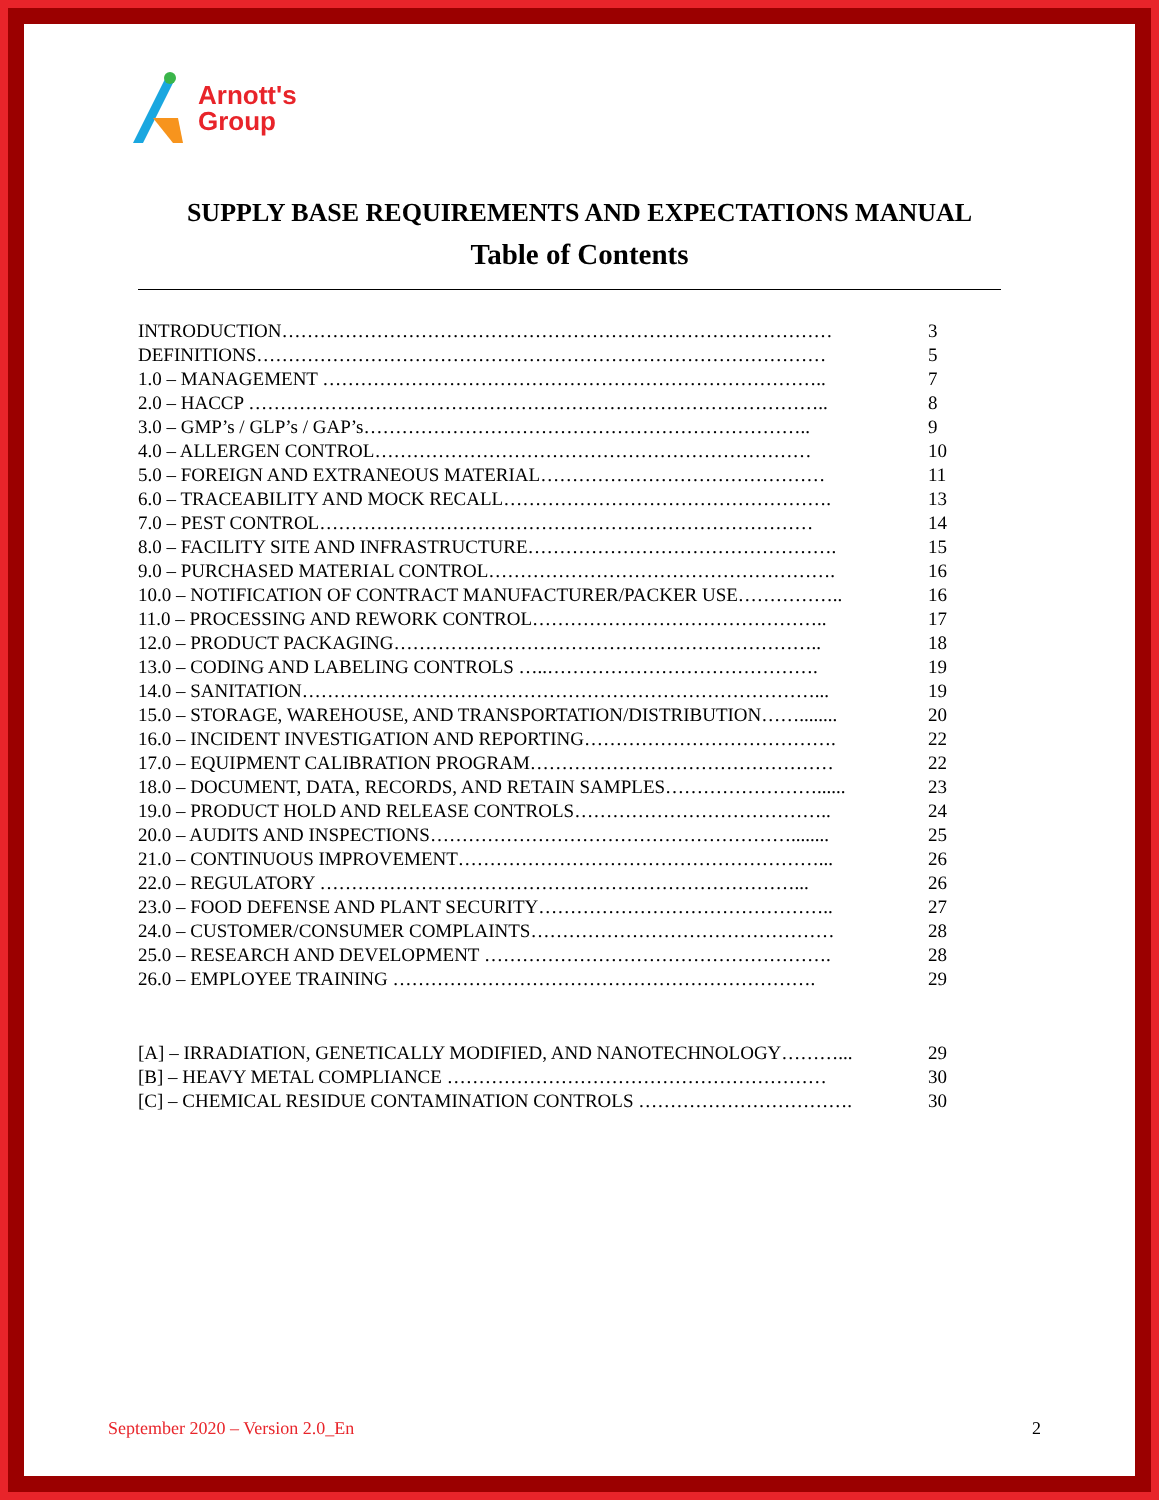Arnott's
Group
SUPPLY BASE REQUIREMENTS AND EXPECTATIONS MANUAL
Table of Contents
INTRODUCTION…………………………………………………………………………… 3
DEFINITIONS……………………………………………………………………………… 5
1.0 – MANAGEMENT …………………………………………………………………….. 7
2.0 – HACCP ……………………………………………………………………………….. 8
3.0 – GMP’s / GLP’s / GAP’s…………………………………………………………….. 9
4.0 – ALLERGEN CONTROL…………………………………………………………… 10
5.0 – FOREIGN AND EXTRANEOUS MATERIAL……………………………………… 11
6.0 – TRACEABILITY AND MOCK RECALL……………………………………………. 13
7.0 – PEST CONTROL…………………………………………………………………… 14
8.0 – FACILITY SITE AND INFRASTRUCTURE…………………………………………. 15
9.0 – PURCHASED MATERIAL CONTROL………………………………………………. 16
10.0 – NOTIFICATION OF CONTRACT MANUFACTURER/PACKER USE…………….. 16
11.0 – PROCESSING AND REWORK CONTROL……………………………………….. 17
12.0 – PRODUCT PACKAGING………………………………………………………….. 18
13.0 – CODING AND LABELING CONTROLS …..……………………………………. 19
14.0 – SANITATION………………………………………………………………………... 19
15.0 – STORAGE, WAREHOUSE, AND TRANSPORTATION/DISTRIBUTION……........ 20
16.0 – INCIDENT INVESTIGATION AND REPORTING…………………………………. 22
17.0 – EQUIPMENT CALIBRATION PROGRAM………………………………………… 22
18.0 – DOCUMENT, DATA, RECORDS, AND RETAIN SAMPLES……………………...... 23
19.0 – PRODUCT HOLD AND RELEASE CONTROLS………………………………….. 24
20.0 – AUDITS AND INSPECTIONS…………………………………………………........ 25
21.0 – CONTINUOUS IMPROVEMENT…………………………………………………... 26
22.0 – REGULATORY …………………………………………………………………... 26
23.0 – FOOD DEFENSE AND PLANT SECURITY……………………………………….. 27
24.0 – CUSTOMER/CONSUMER COMPLAINTS………………………………………… 28
25.0 – RESEARCH AND DEVELOPMENT ………………………………………………. 28
26.0 – EMPLOYEE TRAINING …………………………………………………………. 29
[A] – IRRADIATION, GENETICALLY MODIFIED, AND NANOTECHNOLOGY………... 29
[B] – HEAVY METAL COMPLIANCE …………………………………………………… 30
[C] – CHEMICAL RESIDUE CONTAMINATION CONTROLS ……………………………. 30
September 2020 – Version 2.0_En 2